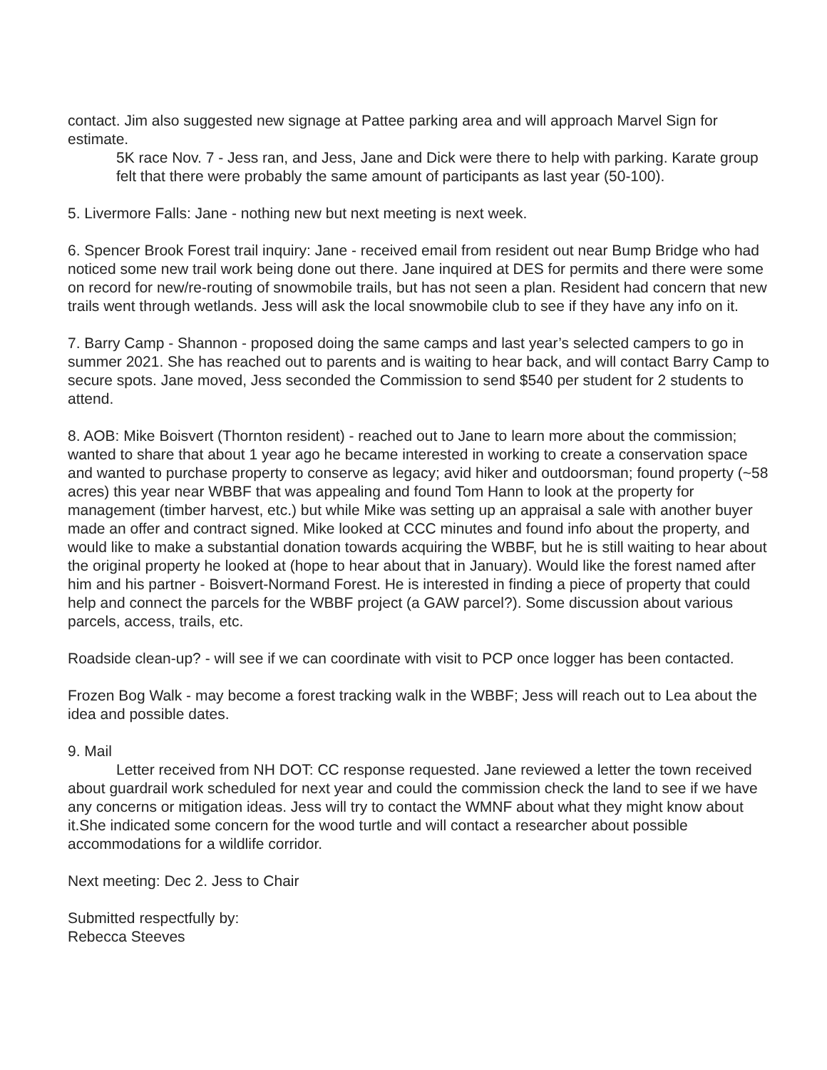contact. Jim also suggested new signage at Pattee parking area and will approach Marvel Sign for estimate.
5K race Nov. 7 - Jess ran, and Jess, Jane and Dick were there to help with parking. Karate group felt that there were probably the same amount of participants as last year (50-100).
5. Livermore Falls: Jane - nothing new but next meeting is next week.
6. Spencer Brook Forest trail inquiry: Jane - received email from resident out near Bump Bridge who had noticed some new trail work being done out there. Jane inquired at DES for permits and there were some on record for new/re-routing of snowmobile trails, but has not seen a plan. Resident had concern that new trails went through wetlands. Jess will ask the local snowmobile club to see if they have any info on it.
7. Barry Camp - Shannon - proposed doing the same camps and last year’s selected campers to go in summer 2021. She has reached out to parents and is waiting to hear back, and will contact Barry Camp to secure spots. Jane moved, Jess seconded the Commission to send $540 per student for 2 students to attend.
8. AOB: Mike Boisvert (Thornton resident) - reached out to Jane to learn more about the commission; wanted to share that about 1 year ago he became interested in working to create a conservation space and wanted to purchase property to conserve as legacy; avid hiker and outdoorsman; found property (~58 acres) this year near WBBF that was appealing and found Tom Hann to look at the property for management (timber harvest, etc.) but while Mike was setting up an appraisal a sale with another buyer made an offer and contract signed. Mike looked at CCC minutes and found info about the property, and would like to make a substantial donation towards acquiring the WBBF, but he is still waiting to hear about the original property he looked at (hope to hear about that in January). Would like the forest named after him and his partner - Boisvert-Normand Forest. He is interested in finding a piece of property that could help and connect the parcels for the WBBF project (a GAW parcel?). Some discussion about various parcels, access, trails, etc.
Roadside clean-up? - will see if we can coordinate with visit to PCP once logger has been contacted.
Frozen Bog Walk - may become a forest tracking walk in the WBBF; Jess will reach out to Lea about the idea and possible dates.
9. Mail
Letter received from NH DOT: CC response requested. Jane reviewed a letter the town received about guardrail work scheduled for next year and could the commission check the land to see if we have any concerns or mitigation ideas. Jess will try to contact the WMNF about what they might know about it.She indicated some concern for the wood turtle and will contact a researcher about possible accommodations for a wildlife corridor.
Next meeting: Dec 2. Jess to Chair
Submitted respectfully by:
Rebecca Steeves